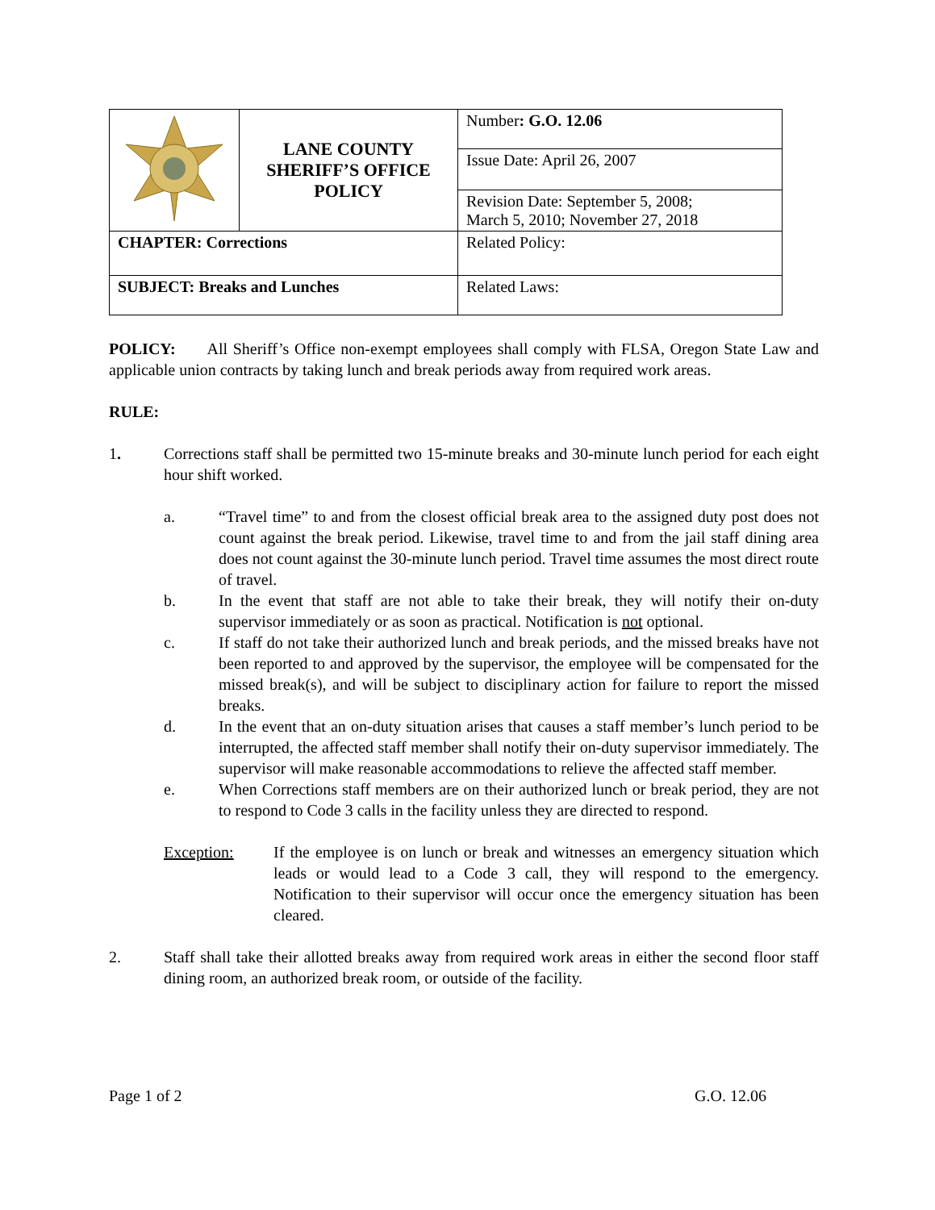| | LANE COUNTY SHERIFF’S OFFICE POLICY | Number : G.O. 12.06 |
| | | Issue Date: April 26, 2007 |
| | | Revision Date: September 5, 2008; March 5, 2010; November 27, 2018 |
| CHAPTER: Corrections | | Related Policy: |
| SUBJECT: Breaks and Lunches | | Related Laws: |
POLICY: All Sheriff’s Office non-exempt employees shall comply with FLSA, Oregon State Law and applicable union contracts by taking lunch and break periods away from required work areas.
RULE:
1. Corrections staff shall be permitted two 15-minute breaks and 30-minute lunch period for each eight hour shift worked.
a. “Travel time” to and from the closest official break area to the assigned duty post does not count against the break period. Likewise, travel time to and from the jail staff dining area does not count against the 30-minute lunch period. Travel time assumes the most direct route of travel.
b. In the event that staff are not able to take their break, they will notify their on-duty supervisor immediately or as soon as practical. Notification is not optional.
c. If staff do not take their authorized lunch and break periods, and the missed breaks have not been reported to and approved by the supervisor, the employee will be compensated for the missed break(s), and will be subject to disciplinary action for failure to report the missed breaks.
d. In the event that an on-duty situation arises that causes a staff member’s lunch period to be interrupted, the affected staff member shall notify their on-duty supervisor immediately. The supervisor will make reasonable accommodations to relieve the affected staff member.
e. When Corrections staff members are on their authorized lunch or break period, they are not to respond to Code 3 calls in the facility unless they are directed to respond.
Exception: If the employee is on lunch or break and witnesses an emergency situation which leads or would lead to a Code 3 call, they will respond to the emergency. Notification to their supervisor will occur once the emergency situation has been cleared.
2. Staff shall take their allotted breaks away from required work areas in either the second floor staff dining room, an authorized break room, or outside of the facility.
Page 1 of 2 G.O. 12.06